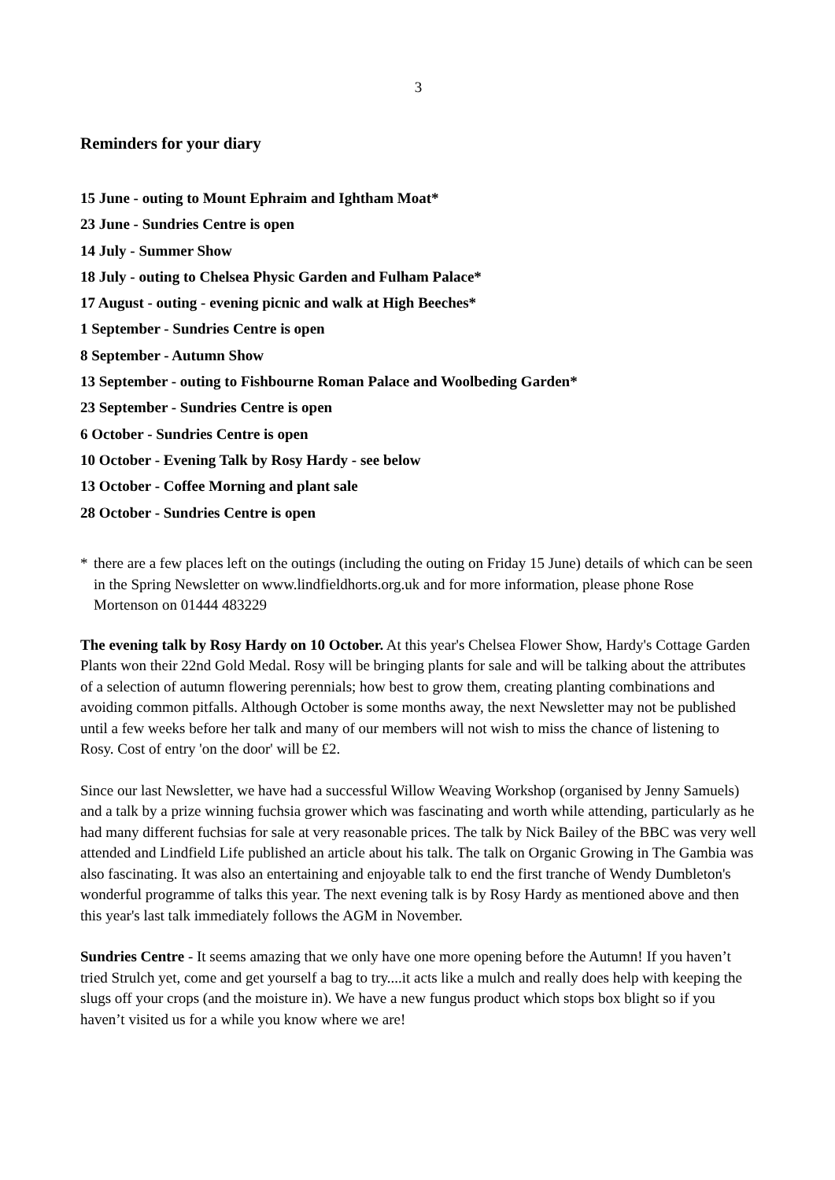3
Reminders for your diary
15 June - outing to Mount Ephraim and Ightham Moat*
23 June - Sundries Centre is open
14 July - Summer Show
18 July - outing to Chelsea Physic Garden and Fulham Palace*
17 August - outing - evening picnic and walk at High Beeches*
1 September - Sundries Centre is open
8 September - Autumn Show
13 September - outing to Fishbourne Roman Palace and Woolbeding Garden*
23 September - Sundries Centre is open
6 October - Sundries Centre is open
10 October - Evening Talk by Rosy Hardy - see below
13 October - Coffee Morning and plant sale
28 October - Sundries Centre is open
* there are a few places left on the outings (including the outing on Friday 15 June) details of which can be seen in the Spring Newsletter on www.lindfieldhorts.org.uk and for more information, please phone Rose Mortenson on 01444 483229
The evening talk by Rosy Hardy on 10 October. At this year's Chelsea Flower Show, Hardy's Cottage Garden Plants won their 22nd Gold Medal. Rosy will be bringing plants for sale and will be talking about the attributes of a selection of autumn flowering perennials; how best to grow them, creating planting combinations and avoiding common pitfalls. Although October is some months away, the next Newsletter may not be published until a few weeks before her talk and many of our members will not wish to miss the chance of listening to Rosy. Cost of entry 'on the door' will be £2.
Since our last Newsletter, we have had a successful Willow Weaving Workshop (organised by Jenny Samuels) and a talk by a prize winning fuchsia grower which was fascinating and worth while attending, particularly as he had many different fuchsias for sale at very reasonable prices. The talk by Nick Bailey of the BBC was very well attended and Lindfield Life published an article about his talk. The talk on Organic Growing in The Gambia was also fascinating. It was also an entertaining and enjoyable talk to end the first tranche of Wendy Dumbleton's wonderful programme of talks this year. The next evening talk is by Rosy Hardy as mentioned above and then this year's last talk immediately follows the AGM in November.
Sundries Centre - It seems amazing that we only have one more opening before the Autumn! If you haven’t tried Strulch yet, come and get yourself a bag to try....it acts like a mulch and really does help with keeping the slugs off your crops (and the moisture in). We have a new fungus product which stops box blight so if you haven’t visited us for a while you know where we are!